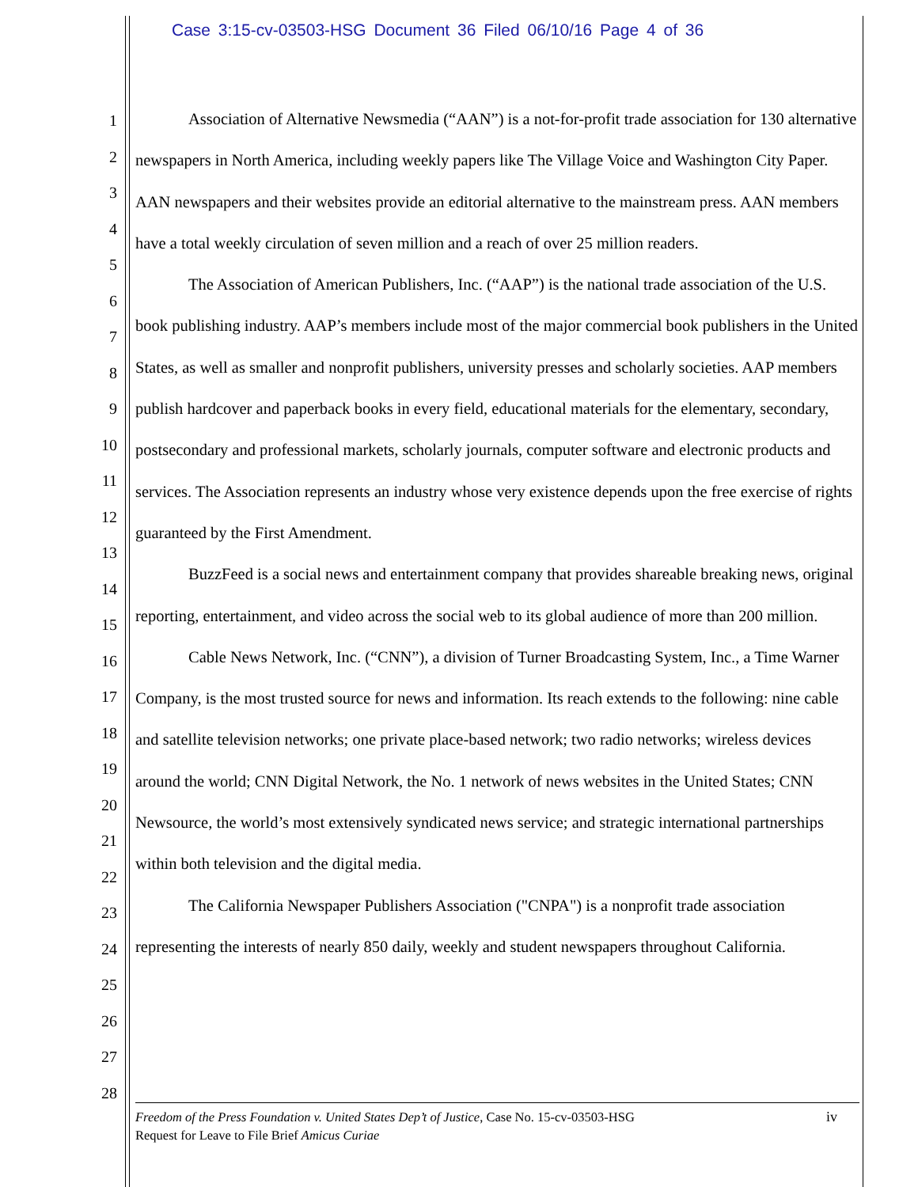Case 3:15-cv-03503-HSG Document 36 Filed 06/10/16 Page 4 of 36
1
2
3
4
5
6
7
8
9
10
11
12
13
14
15
16
17
18
19
20
21
22
23
24
25
26
27
28
Association of Alternative Newsmedia (“AAN”) is a not-for-profit trade association for 130 alternative newspapers in North America, including weekly papers like The Village Voice and Washington City Paper. AAN newspapers and their websites provide an editorial alternative to the mainstream press. AAN members have a total weekly circulation of seven million and a reach of over 25 million readers.
The Association of American Publishers, Inc. (“AAP”) is the national trade association of the U.S. book publishing industry. AAP’s members include most of the major commercial book publishers in the United States, as well as smaller and nonprofit publishers, university presses and scholarly societies. AAP members publish hardcover and paperback books in every field, educational materials for the elementary, secondary, postsecondary and professional markets, scholarly journals, computer software and electronic products and services. The Association represents an industry whose very existence depends upon the free exercise of rights guaranteed by the First Amendment.
BuzzFeed is a social news and entertainment company that provides shareable breaking news, original reporting, entertainment, and video across the social web to its global audience of more than 200 million.
Cable News Network, Inc. (“CNN”), a division of Turner Broadcasting System, Inc., a Time Warner Company, is the most trusted source for news and information. Its reach extends to the following: nine cable and satellite television networks; one private place-based network; two radio networks; wireless devices around the world; CNN Digital Network, the No. 1 network of news websites in the United States; CNN Newsource, the world’s most extensively syndicated news service; and strategic international partnerships within both television and the digital media.
The California Newspaper Publishers Association ("CNPA") is a nonprofit trade association representing the interests of nearly 850 daily, weekly and student newspapers throughout California.
iv Freedom of the Press Foundation v. United States Dep’t of Justice, Case No. 15-cv-03503-HSG
Request for Leave to File Brief Amicus Curiae